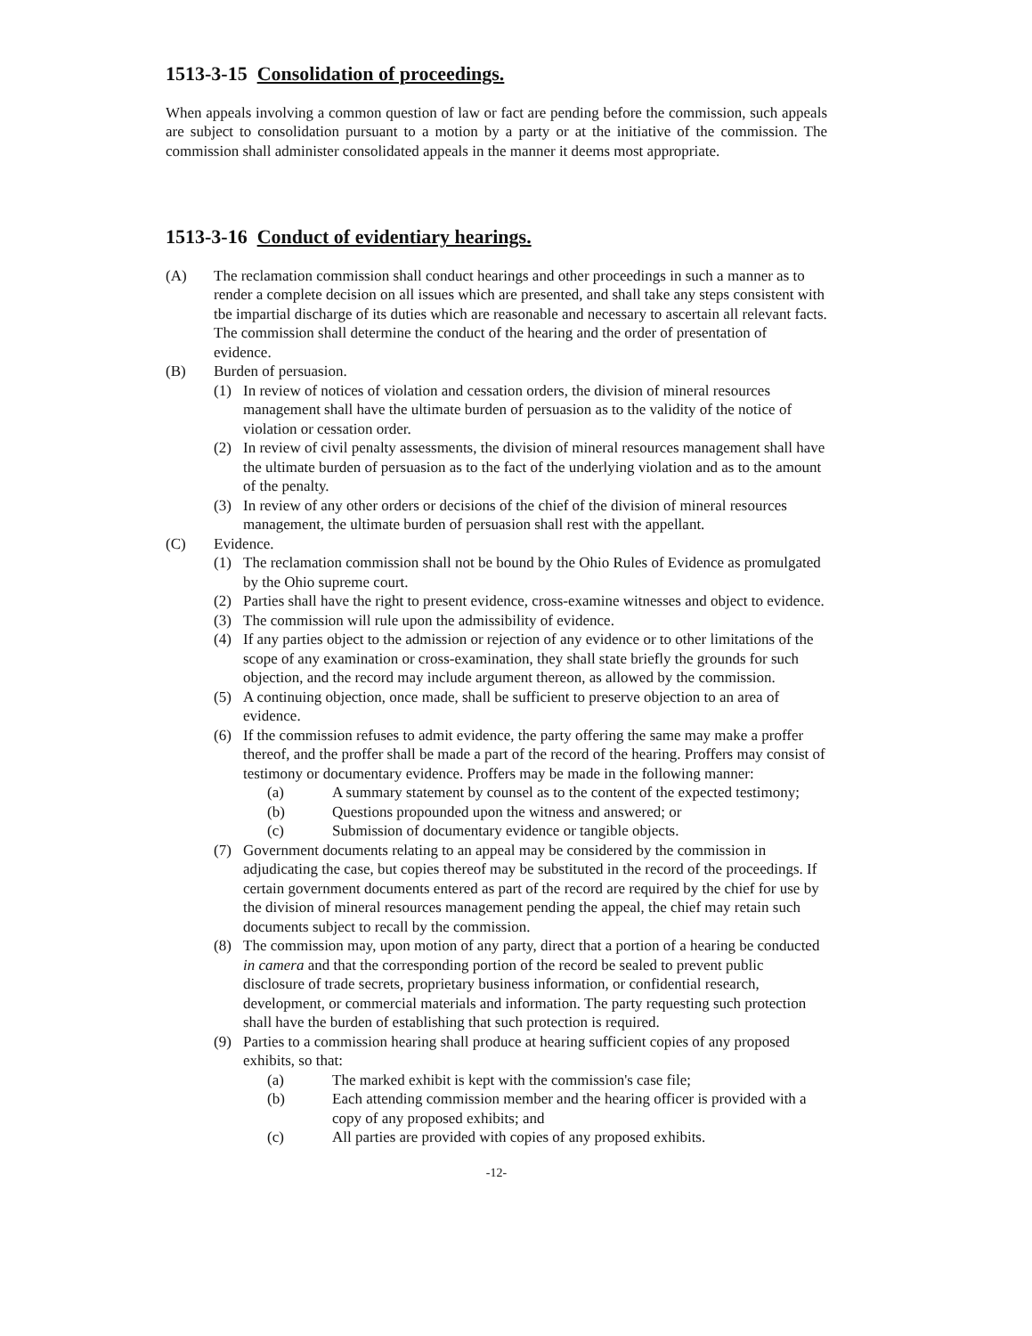1513-3-15 Consolidation of proceedings.
When appeals involving a common question of law or fact are pending before the commission, such appeals are subject to consolidation pursuant to a motion by a party or at the initiative of the commission. The commission shall administer consolidated appeals in the manner it deems most appropriate.
1513-3-16 Conduct of evidentiary hearings.
(A) The reclamation commission shall conduct hearings and other proceedings in such a manner as to render a complete decision on all issues which are presented, and shall take any steps consistent with tbe impartial discharge of its duties which are reasonable and necessary to ascertain all relevant facts. The commission shall determine the conduct of the hearing and the order of presentation of evidence.
(B) Burden of persuasion.
(1) In review of notices of violation and cessation orders, the division of mineral resources management shall have the ultimate burden of persuasion as to the validity of the notice of violation or cessation order.
(2) In review of civil penalty assessments, the division of mineral resources management shall have the ultimate burden of persuasion as to the fact of the underlying violation and as to the amount of the penalty.
(3) In review of any other orders or decisions of the chief of the division of mineral resources management, the ultimate burden of persuasion shall rest with the appellant.
(C) Evidence.
(1) The reclamation commission shall not be bound by the Ohio Rules of Evidence as promulgated by the Ohio supreme court.
(2) Parties shall have the right to present evidence, cross-examine witnesses and object to evidence.
(3) The commission will rule upon the admissibility of evidence.
(4) If any parties object to the admission or rejection of any evidence or to other limitations of the scope of any examination or cross-examination, they shall state briefly the grounds for such objection, and the record may include argument thereon, as allowed by the commission.
(5) A continuing objection, once made, shall be sufficient to preserve objection to an area of evidence.
(6) If the commission refuses to admit evidence, the party offering the same may make a proffer thereof, and the proffer shall be made a part of the record of the hearing. Proffers may consist of testimony or documentary evidence. Proffers may be made in the following manner:
(a) A summary statement by counsel as to the content of the expected testimony;
(b) Questions propounded upon the witness and answered; or
(c) Submission of documentary evidence or tangible objects.
(7) Government documents relating to an appeal may be considered by the commission in adjudicating the case, but copies thereof may be substituted in the record of the proceedings. If certain government documents entered as part of the record are required by the chief for use by the division of mineral resources management pending the appeal, the chief may retain such documents subject to recall by the commission.
(8) The commission may, upon motion of any party, direct that a portion of a hearing be conducted in camera and that the corresponding portion of the record be sealed to prevent public disclosure of trade secrets, proprietary business information, or confidential research, development, or commercial materials and information. The party requesting such protection shall have the burden of establishing that such protection is required.
(9) Parties to a commission hearing shall produce at hearing sufficient copies of any proposed exhibits, so that:
(a) The marked exhibit is kept with the commission's case file;
(b) Each attending commission member and the hearing officer is provided with a copy of any proposed exhibits; and
(c) All parties are provided with copies of any proposed exhibits.
-12-